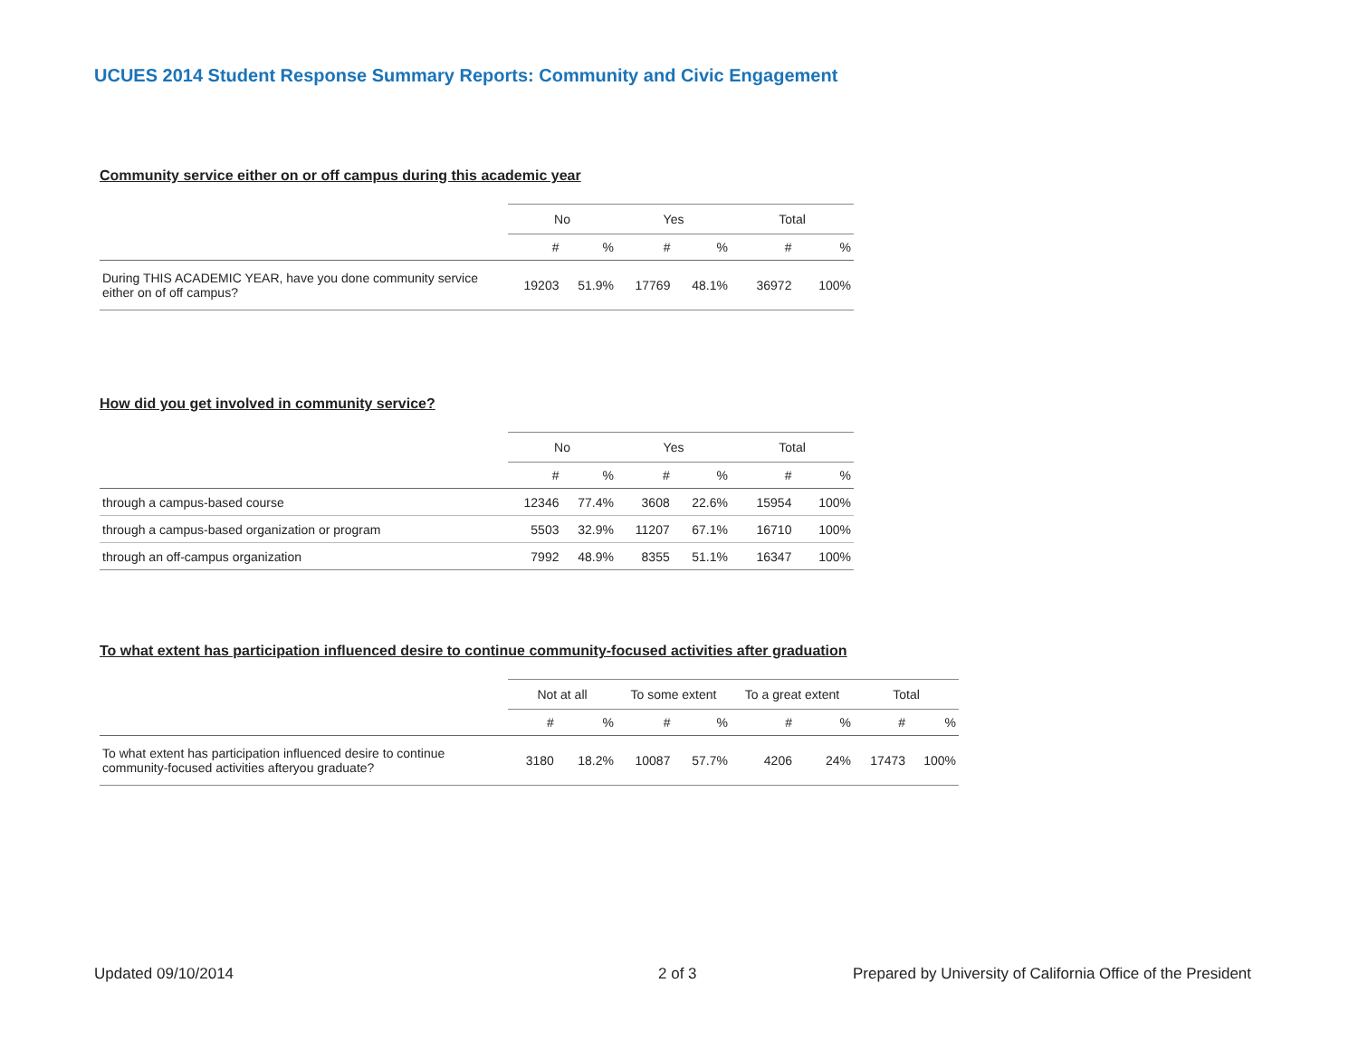UCUES 2014 Student Response Summary Reports: Community and Civic Engagement
Community service either on or off campus during this academic year
| | No | | Yes | | Total | |
| --- | --- | --- | --- | --- | --- | --- |
| | # | % | # | % | # | % |
| During THIS ACADEMIC YEAR, have you done community service either on of off campus? | 19203 | 51.9% | 17769 | 48.1% | 36972 | 100% |
How did you get involved in community service?
| | No | | Yes | | Total | |
| --- | --- | --- | --- | --- | --- | --- |
| | # | % | # | % | # | % |
| through a campus-based course | 12346 | 77.4% | 3608 | 22.6% | 15954 | 100% |
| through a campus-based organization or program | 5503 | 32.9% | 11207 | 67.1% | 16710 | 100% |
| through an off-campus organization | 7992 | 48.9% | 8355 | 51.1% | 16347 | 100% |
To what extent has participation influenced desire to continue community-focused activities after graduation
| | Not at all | | To some extent | | To a great extent | | Total | |
| --- | --- | --- | --- | --- | --- | --- | --- | --- |
| | # | % | # | % | # | % | # | % |
| To what extent has participation influenced desire to continue community-focused activities afteryou graduate? | 3180 | 18.2% | 10087 | 57.7% | 4206 | 24% | 17473 | 100% |
Updated 09/10/2014 2 of 3
Prepared by University of California Office of the President